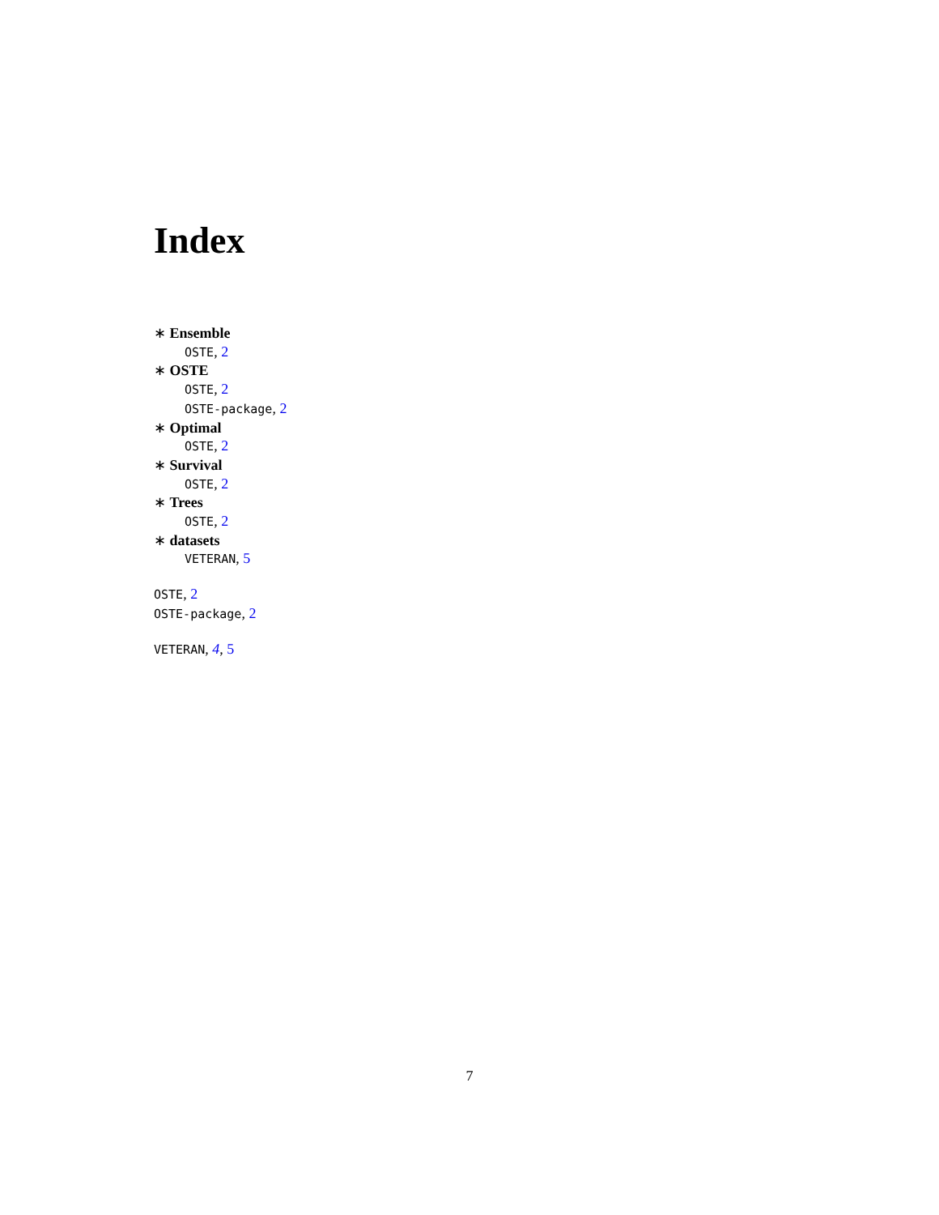Index
∗ Ensemble
OSTE, 2
∗ OSTE
OSTE, 2
OSTE-package, 2
∗ Optimal
OSTE, 2
∗ Survival
OSTE, 2
∗ Trees
OSTE, 2
∗ datasets
VETERAN, 5
OSTE, 2
OSTE-package, 2
VETERAN, 4, 5
7